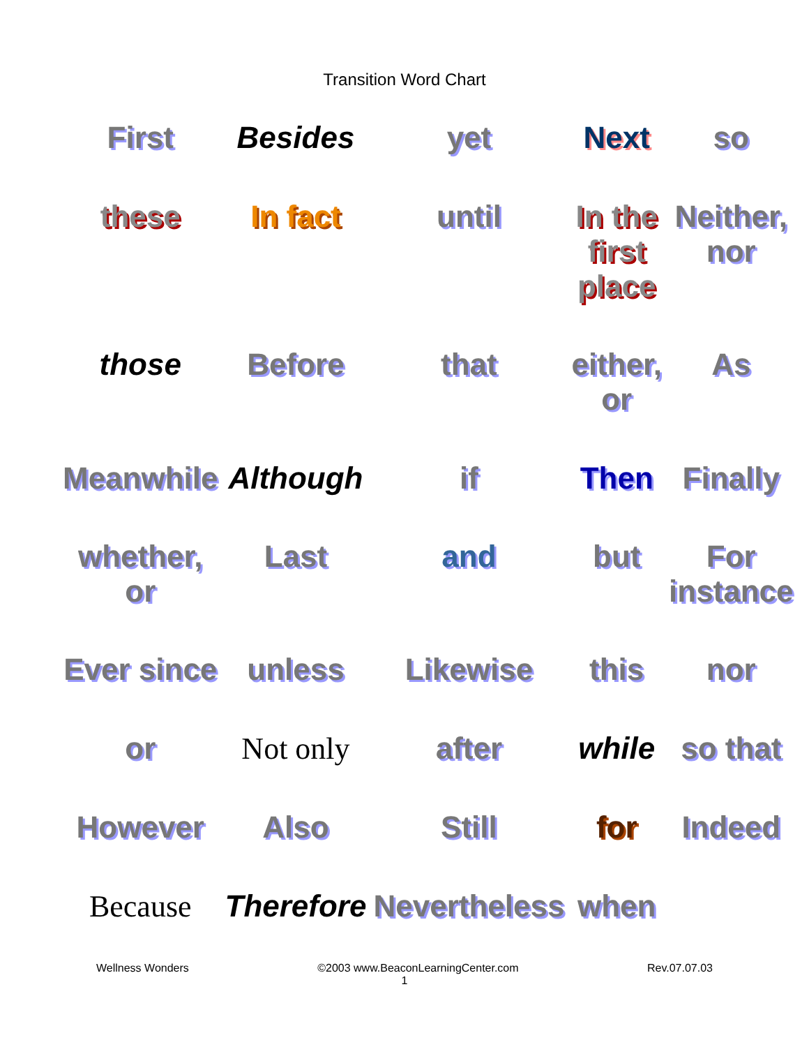Transition Word Chart
First
Besides
yet
Next
so
these
In fact
until
In the first place
Neither, nor
those
Before
that
either, or
As
Meanwhile
Although
if
Then
Finally
whether, or
Last
and
but
For instance
Ever since
unless
Likewise
this
nor
or
Not only
after
while
so that
However
Also
Still
for
Indeed
Because
Therefore
Nevertheless
when
Wellness Wonders ©2003 www.BeaconLearningCenter.com Rev.07.07.03
1